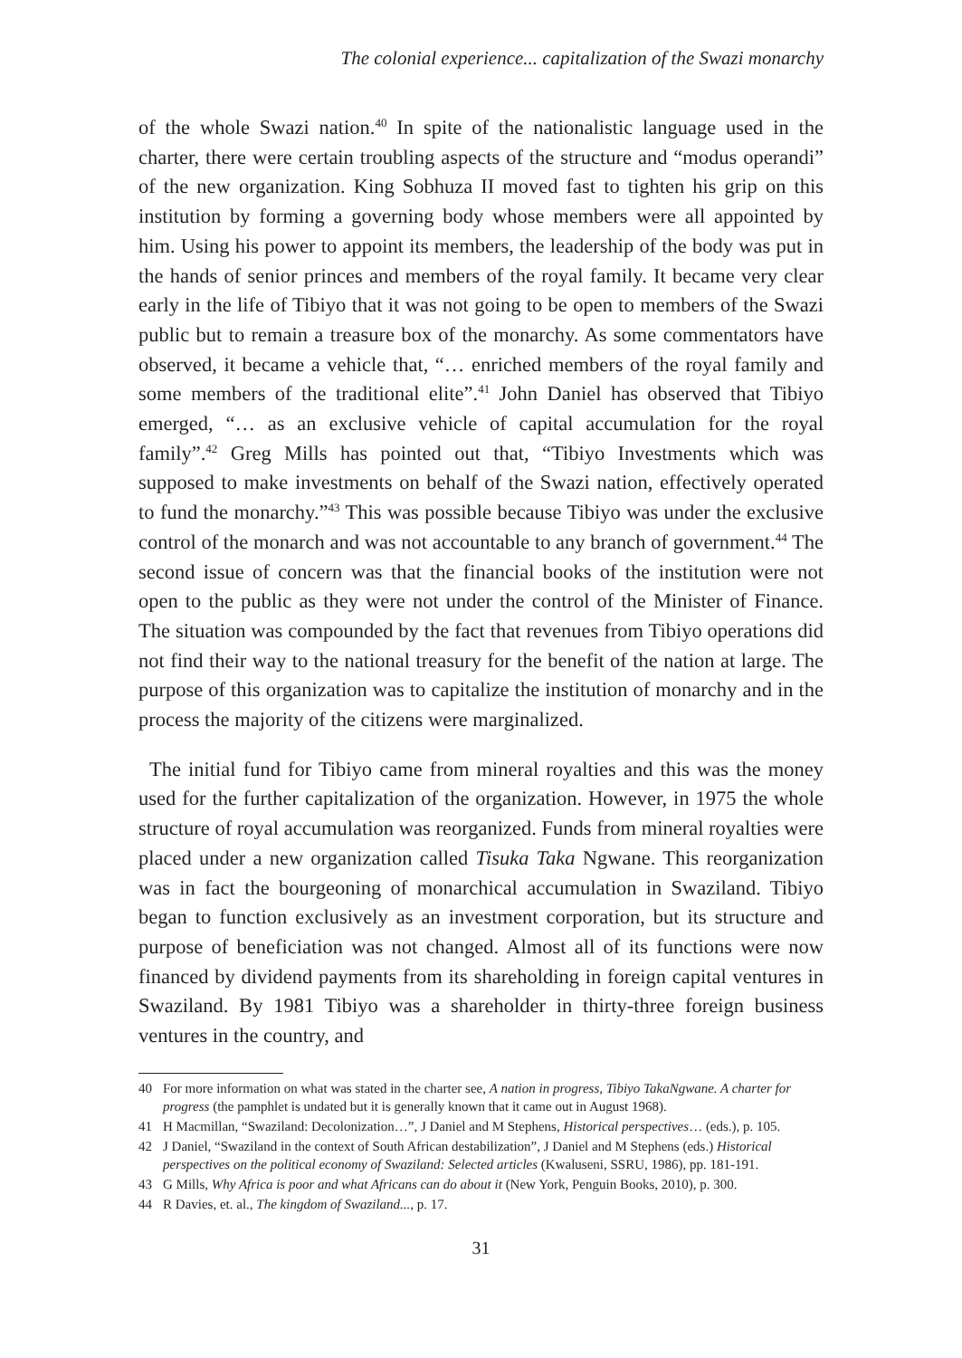The colonial experience... capitalization of the Swazi monarchy
of the whole Swazi nation.<sup>40</sup> In spite of the nationalistic language used in the charter, there were certain troubling aspects of the structure and “modus operandi” of the new organization. King Sobhuza II moved fast to tighten his grip on this institution by forming a governing body whose members were all appointed by him. Using his power to appoint its members, the leadership of the body was put in the hands of senior princes and members of the royal family. It became very clear early in the life of Tibiyo that it was not going to be open to members of the Swazi public but to remain a treasure box of the monarchy. As some commentators have observed, it became a vehicle that, “… enriched members of the royal family and some members of the traditional elite”.<sup>41</sup> John Daniel has observed that Tibiyo emerged, “… as an exclusive vehicle of capital accumulation for the royal family”.<sup>42</sup> Greg Mills has pointed out that, “Tibiyo Investments which was supposed to make investments on behalf of the Swazi nation, effectively operated to fund the monarchy.”<sup>43</sup> This was possible because Tibiyo was under the exclusive control of the monarch and was not accountable to any branch of government.<sup>44</sup> The second issue of concern was that the financial books of the institution were not open to the public as they were not under the control of the Minister of Finance. The situation was compounded by the fact that revenues from Tibiyo operations did not find their way to the national treasury for the benefit of the nation at large. The purpose of this organization was to capitalize the institution of monarchy and in the process the majority of the citizens were marginalized.
The initial fund for Tibiyo came from mineral royalties and this was the money used for the further capitalization of the organization. However, in 1975 the whole structure of royal accumulation was reorganized. Funds from mineral royalties were placed under a new organization called Tisuka Taka Ngwane. This reorganization was in fact the bourgeoning of monarchical accumulation in Swaziland. Tibiyo began to function exclusively as an investment corporation, but its structure and purpose of beneficiation was not changed. Almost all of its functions were now financed by dividend payments from its shareholding in foreign capital ventures in Swaziland. By 1981 Tibiyo was a shareholder in thirty-three foreign business ventures in the country, and
40 For more information on what was stated in the charter see, A nation in progress, Tibiyo TakaNgwane. A charter for progress (the pamphlet is undated but it is generally known that it came out in August 1968).
41 H Macmillan, “Swaziland: Decolonization…”, J Daniel and M Stephens, Historical perspectives… (eds.), p. 105.
42 J Daniel, “Swaziland in the context of South African destabilization”, J Daniel and M Stephens (eds.) Historical perspectives on the political economy of Swaziland: Selected articles (Kwaluseni, SSRU, 1986), pp. 181-191.
43 G Mills, Why Africa is poor and what Africans can do about it (New York, Penguin Books, 2010), p. 300.
44 R Davies, et. al., The kingdom of Swaziland..., p. 17.
31